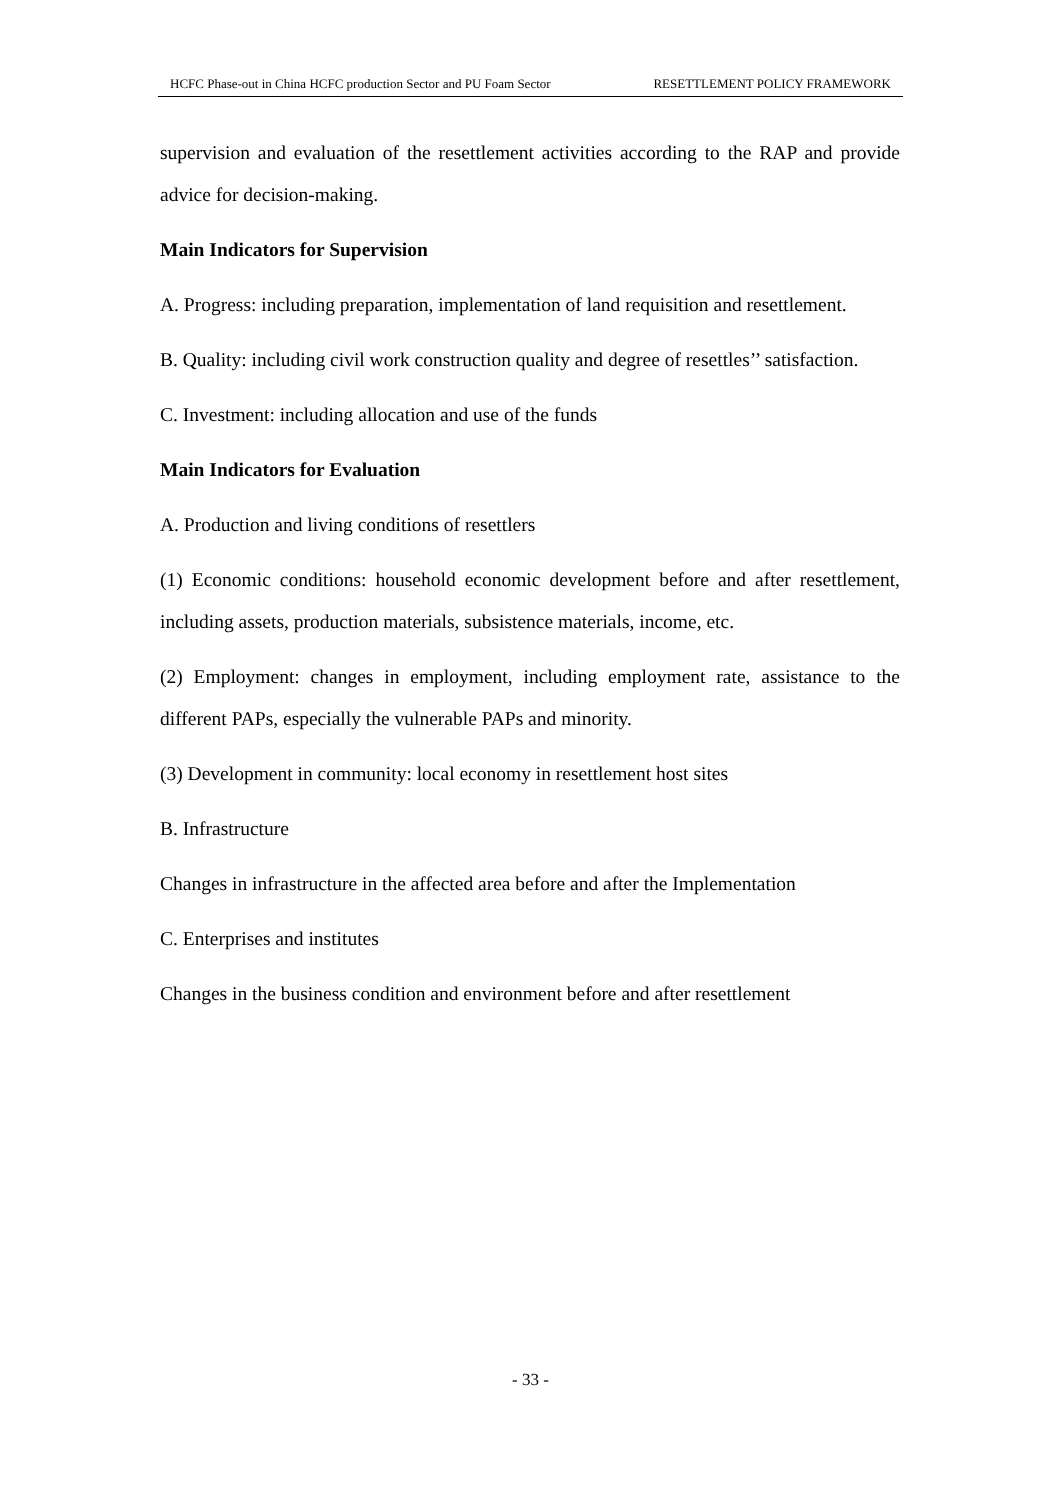HCFC Phase-out in China HCFC production Sector and PU Foam Sector RESETTLEMENT POLICY FRAMEWORK
supervision and evaluation of the resettlement activities according to the RAP and provide advice for decision-making.
Main Indicators for Supervision
A. Progress: including preparation, implementation of land requisition and resettlement.
B. Quality: including civil work construction quality and degree of resettles’’ satisfaction.
C. Investment: including allocation and use of the funds
Main Indicators for Evaluation
A. Production and living conditions of resettlers
(1) Economic conditions: household economic development before and after resettlement, including assets, production materials, subsistence materials, income, etc.
(2) Employment: changes in employment, including employment rate, assistance to the different PAPs, especially the vulnerable PAPs and minority.
(3) Development in community: local economy in resettlement host sites
B. Infrastructure
Changes in infrastructure in the affected area before and after the Implementation
C. Enterprises and institutes
Changes in the business condition and environment before and after resettlement
- 33 -